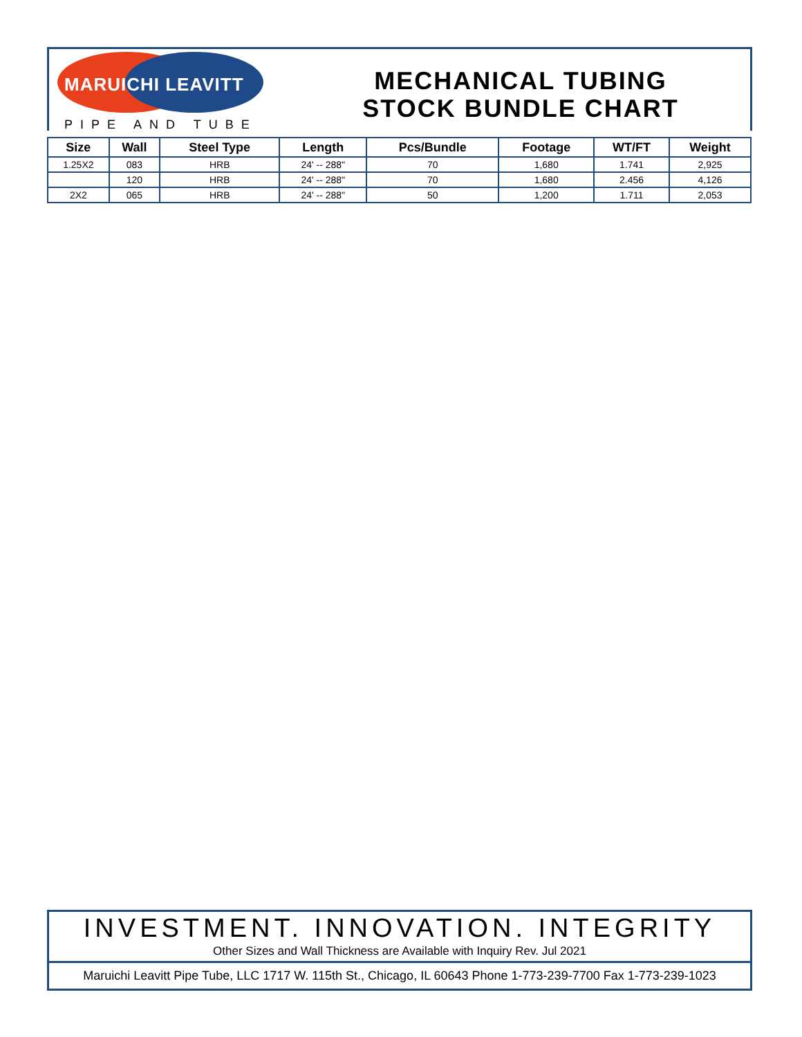MARUICHI LEAVITT
PIPE AND TUBE
MECHANICAL TUBING
STOCK BUNDLE CHART
| Size | Wall | Steel Type | Length | Pcs/Bundle | Footage | WT/FT | Weight |
| --- | --- | --- | --- | --- | --- | --- | --- |
| 1.25X2 | 083 | HRB | 24' -- 288" | 70 | 1,680 | 1.741 | 2,925 |
| | 120 | HRB | 24' -- 288" | 70 | 1,680 | 2.456 | 4,126 |
| 2X2 | 065 | HRB | 24' -- 288" | 50 | 1,200 | 1.711 | 2,053 |
INVESTMENT. INNOVATION. INTEGRITY
Other Sizes and Wall Thickness are Available with Inquiry Rev. Jul 2021
Maruichi Leavitt Pipe Tube, LLC 1717 W. 115th St., Chicago, IL 60643 Phone 1-773-239-7700 Fax 1-773-239-1023